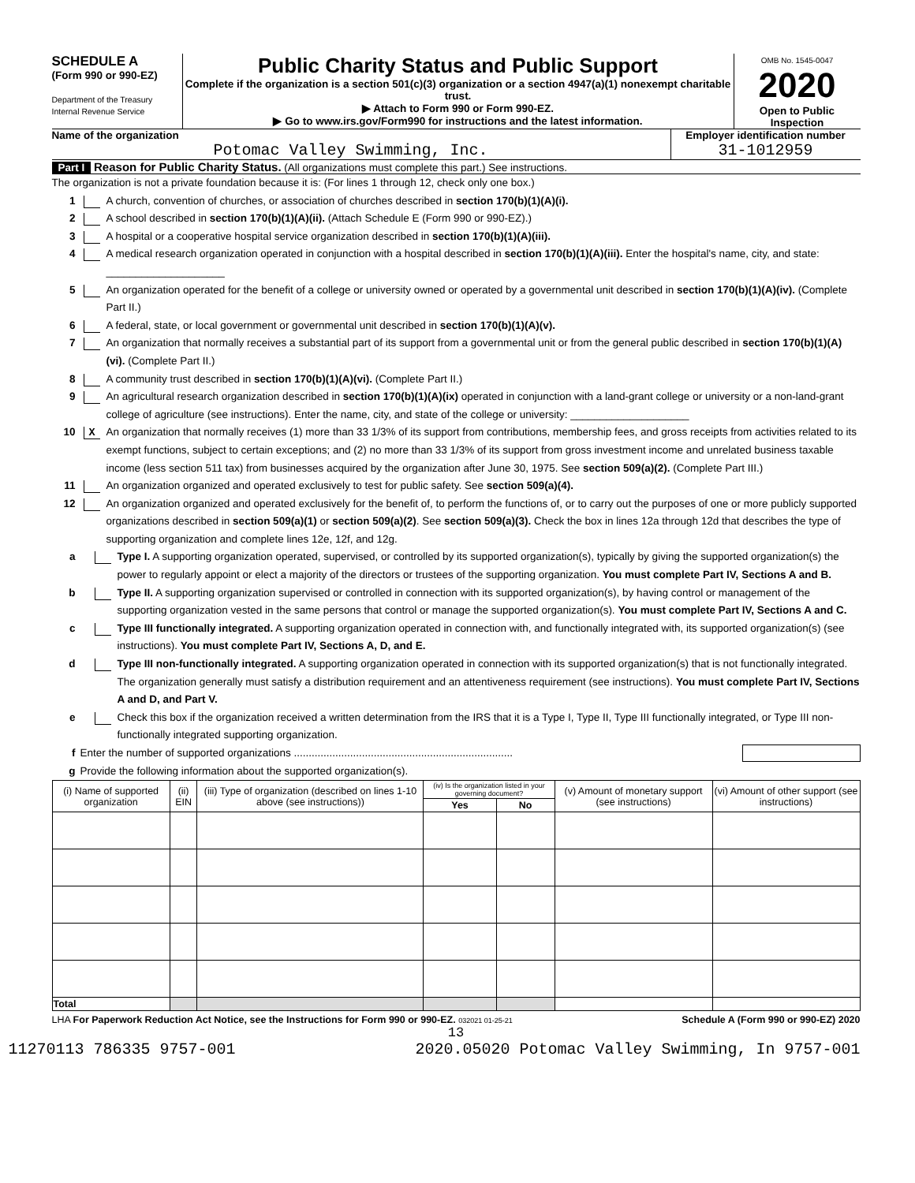SCHEDULE A
(Form 990 or 990-EZ)
Department of the Treasury
Internal Revenue Service
Public Charity Status and Public Support
Complete if the organization is a section 501(c)(3) organization or a section 4947(a)(1) nonexempt charitable trust.
▶ Attach to Form 990 or Form 990-EZ.
▶ Go to www.irs.gov/Form990 for instructions and the latest information.
OMB No. 1545-0047
2020
Open to Public Inspection
Name of the organization
Potomac Valley Swimming, Inc.
Employer identification number
31-1012959
Part I Reason for Public Charity Status. (All organizations must complete this part.) See instructions.
The organization is not a private foundation because it is: (For lines 1 through 12, check only one box.)
1 A church, convention of churches, or association of churches described in section 170(b)(1)(A)(i).
2 A school described in section 170(b)(1)(A)(ii). (Attach Schedule E (Form 990 or 990-EZ).)
3 A hospital or a cooperative hospital service organization described in section 170(b)(1)(A)(iii).
4 A medical research organization operated in conjunction with a hospital described in section 170(b)(1)(A)(iii). Enter the hospital's name, city, and state: ____________________
5 An organization operated for the benefit of a college or university owned or operated by a governmental unit described in section 170(b)(1)(A)(iv). (Complete Part II.)
6 A federal, state, or local government or governmental unit described in section 170(b)(1)(A)(v).
7 An organization that normally receives a substantial part of its support from a governmental unit or from the general public described in section 170(b)(1)(A)(vi). (Complete Part II.)
8 A community trust described in section 170(b)(1)(A)(vi). (Complete Part II.)
9 An agricultural research organization described in section 170(b)(1)(A)(ix) operated in conjunction with a land-grant college or university or a non-land-grant college of agriculture (see instructions). Enter the name, city, and state of the college or university: ____________________
10 X An organization that normally receives (1) more than 33 1/3% of its support from contributions, membership fees, and gross receipts from activities related to its exempt functions, subject to certain exceptions; and (2) no more than 33 1/3% of its support from gross investment income and unrelated business taxable income (less section 511 tax) from businesses acquired by the organization after June 30, 1975. See section 509(a)(2). (Complete Part III.)
11 An organization organized and operated exclusively to test for public safety. See section 509(a)(4).
12 An organization organized and operated exclusively for the benefit of, to perform the functions of, or to carry out the purposes of one or more publicly supported organizations described in section 509(a)(1) or section 509(a)(2). See section 509(a)(3). Check the box in lines 12a through 12d that describes the type of supporting organization and complete lines 12e, 12f, and 12g.
a Type I. A supporting organization operated, supervised, or controlled by its supported organization(s), typically by giving the supported organization(s) the power to regularly appoint or elect a majority of the directors or trustees of the supporting organization. You must complete Part IV, Sections A and B.
b Type II. A supporting organization supervised or controlled in connection with its supported organization(s), by having control or management of the supporting organization vested in the same persons that control or manage the supported organization(s). You must complete Part IV, Sections A and C.
c Type III functionally integrated. A supporting organization operated in connection with, and functionally integrated with, its supported organization(s) (see instructions). You must complete Part IV, Sections A, D, and E.
d Type III non-functionally integrated. A supporting organization operated in connection with its supported organization(s) that is not functionally integrated. The organization generally must satisfy a distribution requirement and an attentiveness requirement (see instructions). You must complete Part IV, Sections A and D, and Part V.
e Check this box if the organization received a written determination from the IRS that it is a Type I, Type II, Type III functionally integrated, or Type III non-functionally integrated supporting organization.
f Enter the number of supported organizations ..........................................................................
g Provide the following information about the supported organization(s).
| (i) Name of supported organization | (ii) EIN | (iii) Type of organization (described on lines 1-10 above (see instructions)) | (iv) Is the organization listed in your governing document? | | (v) Amount of monetary support (see instructions) | (vi) Amount of other support (see instructions) |
| --- | --- | --- | --- | --- | --- | --- |
| | | | Yes | No | | |
| Total | | | | | | |
LHA For Paperwork Reduction Act Notice, see the Instructions for Form 990 or 990-EZ. 032021 01-25-21 Schedule A (Form 990 or 990-EZ) 2020
13
11270113 786335 9757-001 2020.05020 Potomac Valley Swimming, In 9757-001